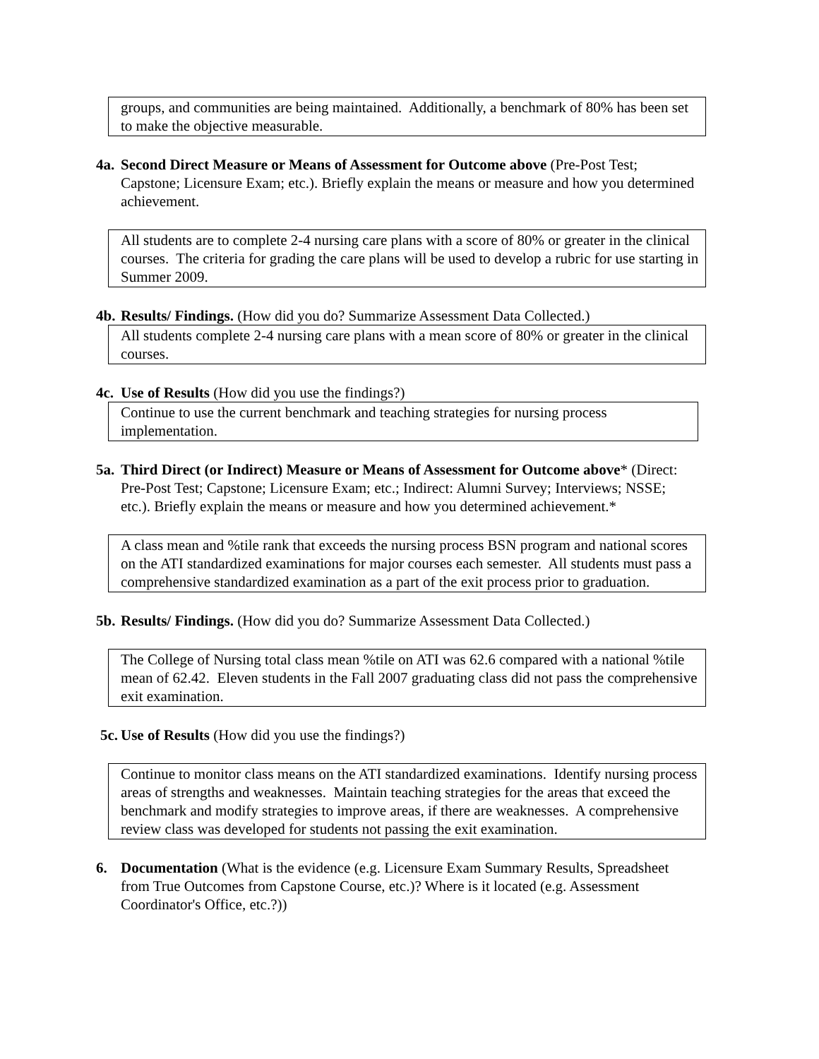groups, and communities are being maintained. Additionally, a benchmark of 80% has been set to make the objective measurable.
4a. Second Direct Measure or Means of Assessment for Outcome above (Pre-Post Test; Capstone; Licensure Exam; etc.). Briefly explain the means or measure and how you determined achievement.
All students are to complete 2-4 nursing care plans with a score of 80% or greater in the clinical courses. The criteria for grading the care plans will be used to develop a rubric for use starting in Summer 2009.
4b. Results/ Findings. (How did you do? Summarize Assessment Data Collected.)
All students complete 2-4 nursing care plans with a mean score of 80% or greater in the clinical courses.
4c. Use of Results (How did you use the findings?)
Continue to use the current benchmark and teaching strategies for nursing process implementation.
5a. Third Direct (or Indirect) Measure or Means of Assessment for Outcome above* (Direct: Pre-Post Test; Capstone; Licensure Exam; etc.; Indirect: Alumni Survey; Interviews; NSSE; etc.). Briefly explain the means or measure and how you determined achievement.*
A class mean and %tile rank that exceeds the nursing process BSN program and national scores on the ATI standardized examinations for major courses each semester. All students must pass a comprehensive standardized examination as a part of the exit process prior to graduation.
5b. Results/ Findings. (How did you do? Summarize Assessment Data Collected.)
The College of Nursing total class mean %tile on ATI was 62.6 compared with a national %tile mean of 62.42. Eleven students in the Fall 2007 graduating class did not pass the comprehensive exit examination.
5c. Use of Results (How did you use the findings?)
Continue to monitor class means on the ATI standardized examinations. Identify nursing process areas of strengths and weaknesses. Maintain teaching strategies for the areas that exceed the benchmark and modify strategies to improve areas, if there are weaknesses. A comprehensive review class was developed for students not passing the exit examination.
6. Documentation (What is the evidence (e.g. Licensure Exam Summary Results, Spreadsheet from True Outcomes from Capstone Course, etc.)? Where is it located (e.g. Assessment Coordinator's Office, etc.?))